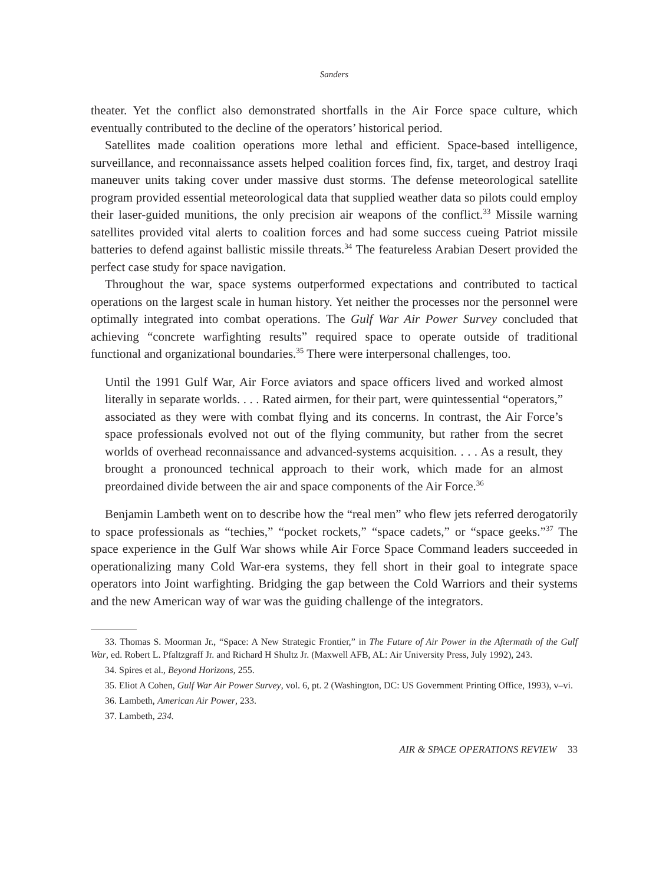Sanders
theater. Yet the conflict also demonstrated shortfalls in the Air Force space culture, which eventually contributed to the decline of the operators’ historical period.
Satellites made coalition operations more lethal and efficient. Space-based intelligence, surveillance, and reconnaissance assets helped coalition forces find, fix, target, and destroy Iraqi maneuver units taking cover under massive dust storms. The defense meteorological satellite program provided essential meteorological data that supplied weather data so pilots could employ their laser-guided munitions, the only precision air weapons of the conflict.<sup>33</sup> Missile warning satellites provided vital alerts to coalition forces and had some success cueing Patriot missile batteries to defend against ballistic missile threats.<sup>34</sup> The featureless Arabian Desert provided the perfect case study for space navigation.
Throughout the war, space systems outperformed expectations and contributed to tactical operations on the largest scale in human history. Yet neither the processes nor the personnel were optimally integrated into combat operations. The Gulf War Air Power Survey concluded that achieving “concrete warfighting results” required space to operate outside of traditional functional and organizational boundaries.<sup>35</sup> There were interpersonal challenges, too.
Until the 1991 Gulf War, Air Force aviators and space officers lived and worked almost literally in separate worlds. . . . Rated airmen, for their part, were quintessential “operators,” associated as they were with combat flying and its concerns. In contrast, the Air Force’s space professionals evolved not out of the flying community, but rather from the secret worlds of overhead reconnaissance and advanced-systems acquisition. . . . As a result, they brought a pronounced technical approach to their work, which made for an almost preordained divide between the air and space components of the Air Force.<sup>36</sup>
Benjamin Lambeth went on to describe how the “real men” who flew jets referred derogatorily to space professionals as “techies,” “pocket rockets,” “space cadets,” or “space geeks.”<sup>37</sup> The space experience in the Gulf War shows while Air Force Space Command leaders succeeded in operationalizing many Cold War-era systems, they fell short in their goal to integrate space operators into Joint warfighting. Bridging the gap between the Cold Warriors and their systems and the new American way of war was the guiding challenge of the integrators.
33. Thomas S. Moorman Jr., “Space: A New Strategic Frontier,” in The Future of Air Power in the Aftermath of the Gulf War, ed. Robert L. Pfaltzgraff Jr. and Richard H Shultz Jr. (Maxwell AFB, AL: Air University Press, July 1992), 243.
34. Spires et al., Beyond Horizons, 255.
35. Eliot A Cohen, Gulf War Air Power Survey, vol. 6, pt. 2 (Washington, DC: US Government Printing Office, 1993), v–vi.
36. Lambeth, American Air Power, 233.
37. Lambeth, 234.
AIR & SPACE OPERATIONS REVIEW 33